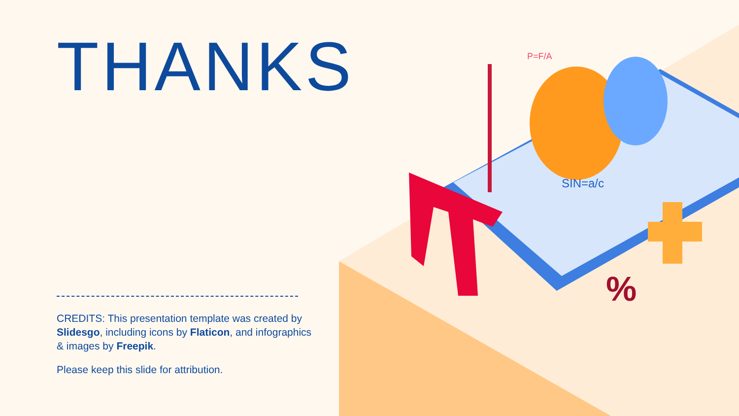P=F/A
SIN=a/c
%
THANKS
CREDITS: This presentation template was created by Slidesgo, including icons by Flaticon, and infographics & images by Freepik.
Please keep this slide for attribution.